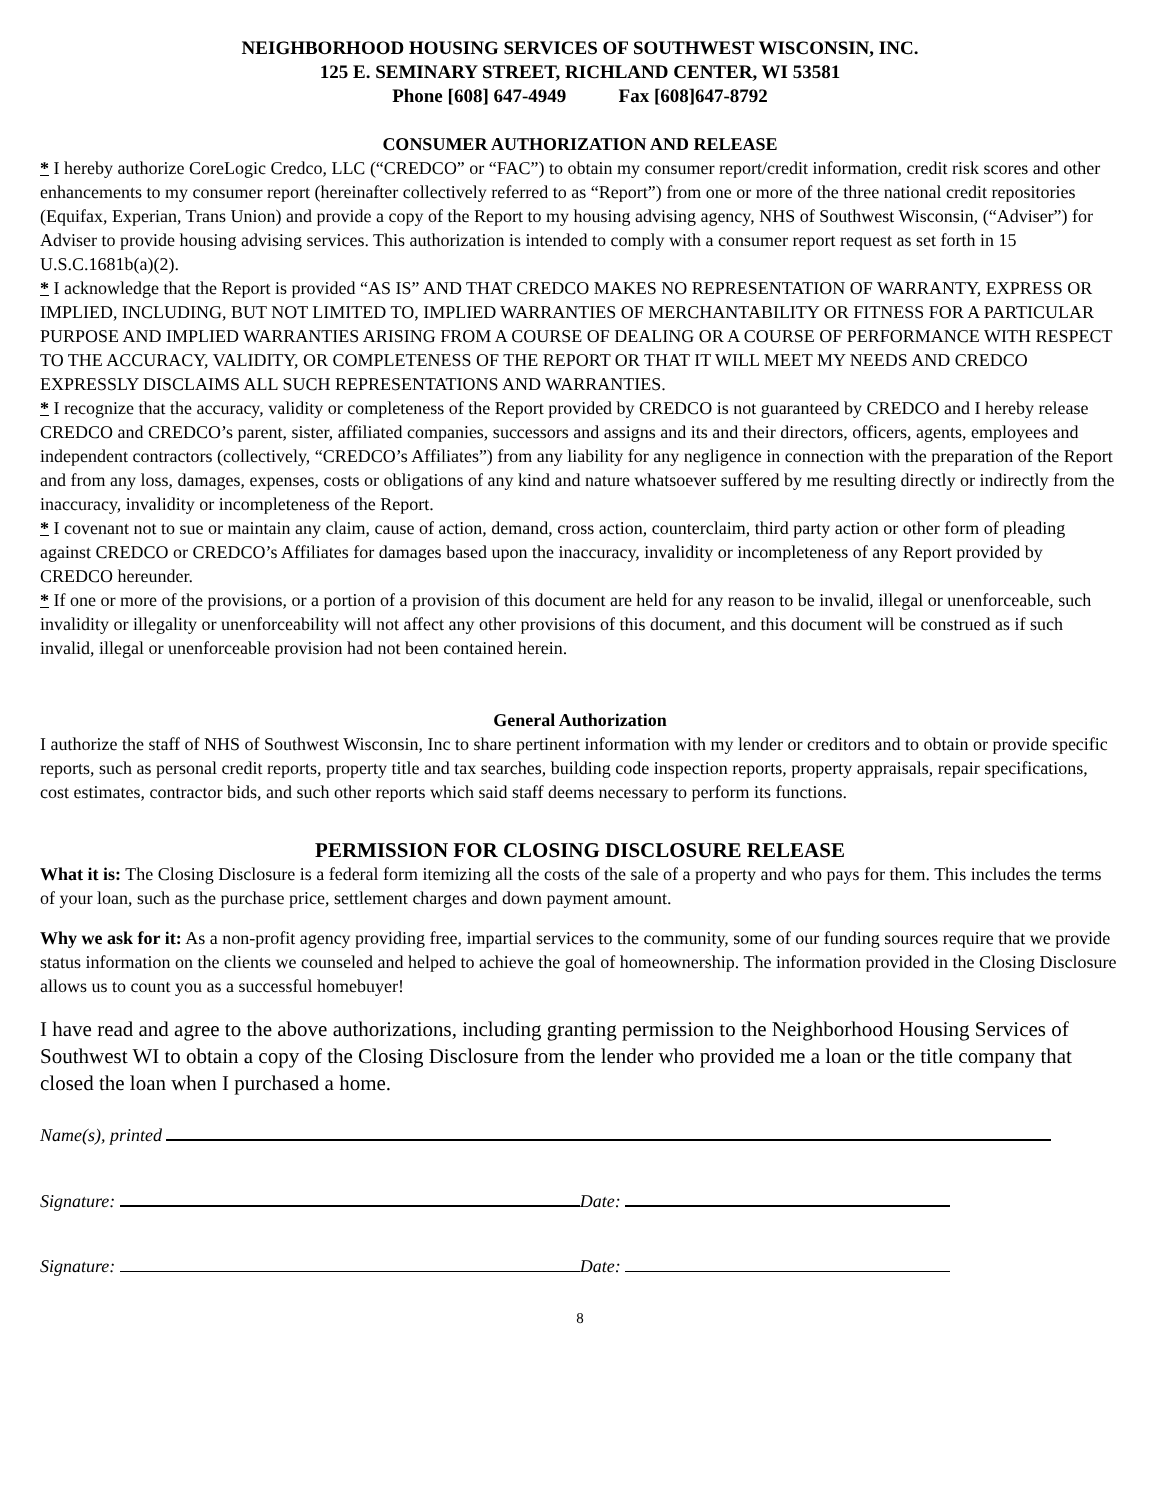NEIGHBORHOOD HOUSING SERVICES OF SOUTHWEST WISCONSIN, INC.
125 E. SEMINARY STREET, RICHLAND CENTER, WI 53581
Phone [608] 647-4949 Fax [608]647-8792
CONSUMER AUTHORIZATION AND RELEASE
* I hereby authorize CoreLogic Credco, LLC (“CREDCO” or “FAC”) to obtain my consumer report/credit information, credit risk scores and other enhancements to my consumer report (hereinafter collectively referred to as “Report”) from one or more of the three national credit repositories (Equifax, Experian, Trans Union) and provide a copy of the Report to my housing advising agency, NHS of Southwest Wisconsin, (“Adviser”) for Adviser to provide housing advising services. This authorization is intended to comply with a consumer report request as set forth in 15 U.S.C.1681b(a)(2).
* I acknowledge that the Report is provided “AS IS” AND THAT CREDCO MAKES NO REPRESENTATION OF WARRANTY, EXPRESS OR IMPLIED, INCLUDING, BUT NOT LIMITED TO, IMPLIED WARRANTIES OF MERCHANTABILITY OR FITNESS FOR A PARTICULAR PURPOSE AND IMPLIED WARRANTIES ARISING FROM A COURSE OF DEALING OR A COURSE OF PERFORMANCE WITH RESPECT TO THE ACCURACY, VALIDITY, OR COMPLETENESS OF THE REPORT OR THAT IT WILL MEET MY NEEDS AND CREDCO EXPRESSLY DISCLAIMS ALL SUCH REPRESENTATIONS AND WARRANTIES.
* I recognize that the accuracy, validity or completeness of the Report provided by CREDCO is not guaranteed by CREDCO and I hereby release CREDCO and CREDCO’s parent, sister, affiliated companies, successors and assigns and its and their directors, officers, agents, employees and independent contractors (collectively, “CREDCO’s Affiliates”) from any liability for any negligence in connection with the preparation of the Report and from any loss, damages, expenses, costs or obligations of any kind and nature whatsoever suffered by me resulting directly or indirectly from the inaccuracy, invalidity or incompleteness of the Report.
* I covenant not to sue or maintain any claim, cause of action, demand, cross action, counterclaim, third party action or other form of pleading against CREDCO or CREDCO’s Affiliates for damages based upon the inaccuracy, invalidity or incompleteness of any Report provided by CREDCO hereunder.
* If one or more of the provisions, or a portion of a provision of this document are held for any reason to be invalid, illegal or unenforceable, such invalidity or illegality or unenforceability will not affect any other provisions of this document, and this document will be construed as if such invalid, illegal or unenforceable provision had not been contained herein.
General Authorization
I authorize the staff of NHS of Southwest Wisconsin, Inc to share pertinent information with my lender or creditors and to obtain or provide specific reports, such as personal credit reports, property title and tax searches, building code inspection reports, property appraisals, repair specifications, cost estimates, contractor bids, and such other reports which said staff deems necessary to perform its functions.
PERMISSION FOR CLOSING DISCLOSURE RELEASE
What it is: The Closing Disclosure is a federal form itemizing all the costs of the sale of a property and who pays for them. This includes the terms of your loan, such as the purchase price, settlement charges and down payment amount.
Why we ask for it: As a non-profit agency providing free, impartial services to the community, some of our funding sources require that we provide status information on the clients we counseled and helped to achieve the goal of homeownership. The information provided in the Closing Disclosure allows us to count you as a successful homebuyer!
I have read and agree to the above authorizations, including granting permission to the Neighborhood Housing Services of Southwest WI to obtain a copy of the Closing Disclosure from the lender who provided me a loan or the title company that closed the loan when I purchased a home.
Name(s), printed
Signature: Date:
Signature: Date:
8